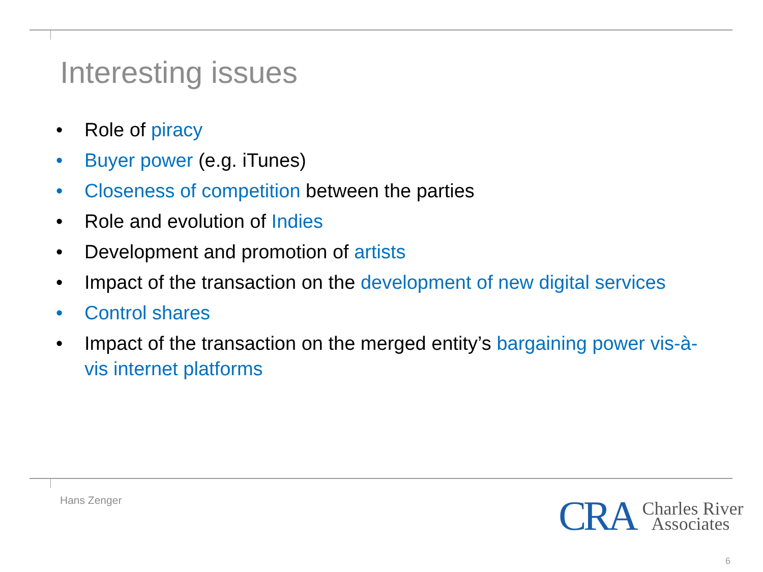Interesting issues
• Role of piracy
• Buyer power (e.g. iTunes)
• Closeness of competition between the parties
• Role and evolution of Indies
• Development and promotion of artists
• Impact of the transaction on the development of new digital services
• Control shares
• Impact of the transaction on the merged entity’s bargaining power vis-à-vis internet platforms
Hans Zenger
CRA Charles River
Associates
6